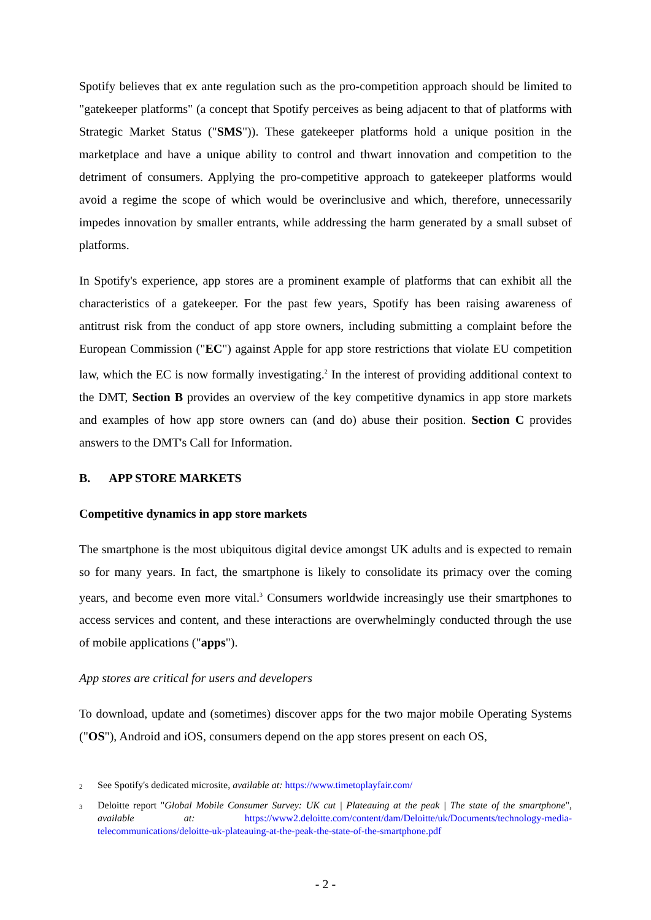Spotify believes that ex ante regulation such as the pro-competition approach should be limited to "gatekeeper platforms" (a concept that Spotify perceives as being adjacent to that of platforms with Strategic Market Status ("SMS")). These gatekeeper platforms hold a unique position in the marketplace and have a unique ability to control and thwart innovation and competition to the detriment of consumers. Applying the pro-competitive approach to gatekeeper platforms would avoid a regime the scope of which would be overinclusive and which, therefore, unnecessarily impedes innovation by smaller entrants, while addressing the harm generated by a small subset of platforms.
In Spotify's experience, app stores are a prominent example of platforms that can exhibit all the characteristics of a gatekeeper. For the past few years, Spotify has been raising awareness of antitrust risk from the conduct of app store owners, including submitting a complaint before the European Commission ("EC") against Apple for app store restrictions that violate EU competition law, which the EC is now formally investigating.<sup>2</sup> In the interest of providing additional context to the DMT, Section B provides an overview of the key competitive dynamics in app store markets and examples of how app store owners can (and do) abuse their position. Section C provides answers to the DMT's Call for Information.
B. APP STORE MARKETS
Competitive dynamics in app store markets
The smartphone is the most ubiquitous digital device amongst UK adults and is expected to remain so for many years. In fact, the smartphone is likely to consolidate its primacy over the coming years, and become even more vital.<sup>3</sup> Consumers worldwide increasingly use their smartphones to access services and content, and these interactions are overwhelmingly conducted through the use of mobile applications ("apps").
App stores are critical for users and developers
To download, update and (sometimes) discover apps for the two major mobile Operating Systems ("OS"), Android and iOS, consumers depend on the app stores present on each OS,
2 See Spotify's dedicated microsite, available at: https://www.timetoplayfair.com/
3 Deloitte report "Global Mobile Consumer Survey: UK cut | Plateauing at the peak | The state of the smartphone", available at: https://www2.deloitte.com/content/dam/Deloitte/uk/Documents/technology-media-telecommunications/deloitte-uk-plateauing-at-the-peak-the-state-of-the-smartphone.pdf
- 2 -